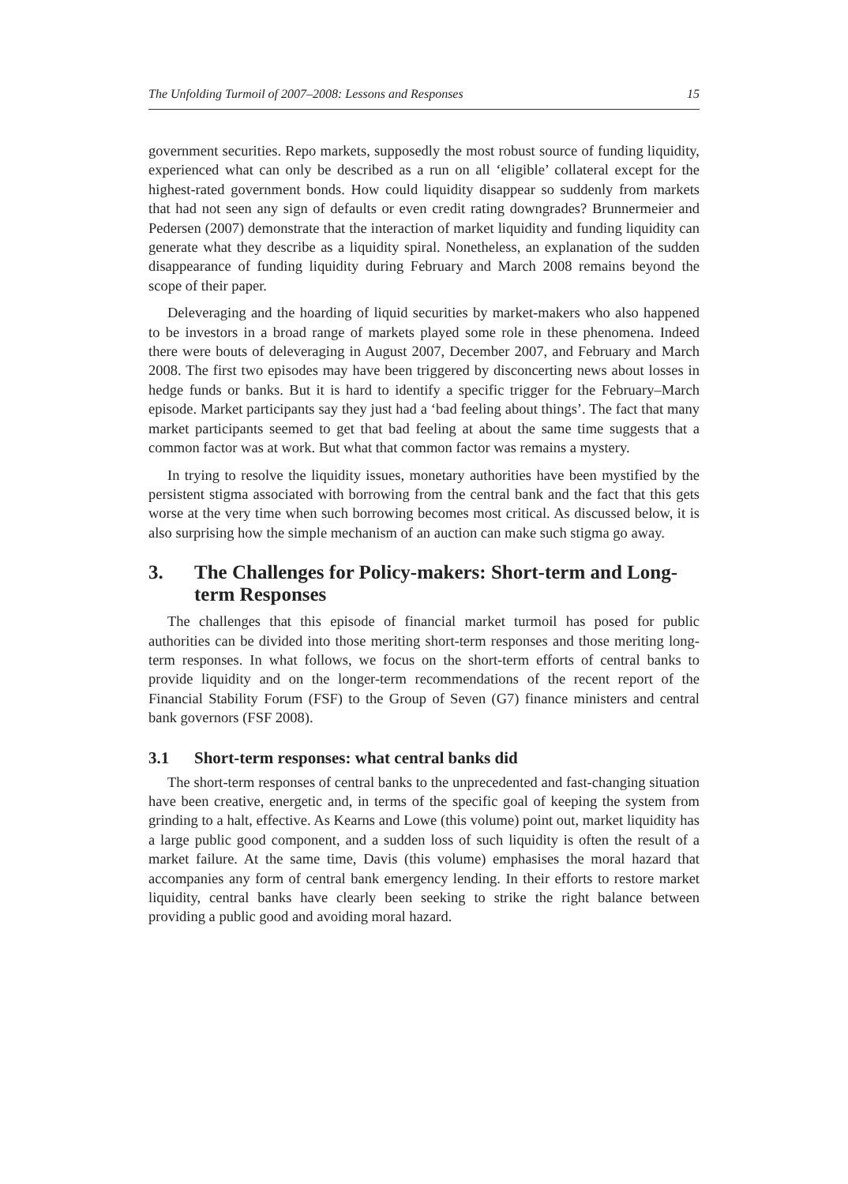The Unfolding Turmoil of 2007–2008: Lessons and Responses 15
government securities. Repo markets, supposedly the most robust source of funding liquidity, experienced what can only be described as a run on all ‘eligible’ collateral except for the highest-rated government bonds. How could liquidity disappear so suddenly from markets that had not seen any sign of defaults or even credit rating downgrades? Brunnermeier and Pedersen (2007) demonstrate that the interaction of market liquidity and funding liquidity can generate what they describe as a liquidity spiral. Nonetheless, an explanation of the sudden disappearance of funding liquidity during February and March 2008 remains beyond the scope of their paper.
Deleveraging and the hoarding of liquid securities by market-makers who also happened to be investors in a broad range of markets played some role in these phenomena. Indeed there were bouts of deleveraging in August 2007, December 2007, and February and March 2008. The first two episodes may have been triggered by disconcerting news about losses in hedge funds or banks. But it is hard to identify a specific trigger for the February–March episode. Market participants say they just had a ‘bad feeling about things’. The fact that many market participants seemed to get that bad feeling at about the same time suggests that a common factor was at work. But what that common factor was remains a mystery.
In trying to resolve the liquidity issues, monetary authorities have been mystified by the persistent stigma associated with borrowing from the central bank and the fact that this gets worse at the very time when such borrowing becomes most critical. As discussed below, it is also surprising how the simple mechanism of an auction can make such stigma go away.
3. The Challenges for Policy-makers: Short-term and Long-term Responses
The challenges that this episode of financial market turmoil has posed for public authorities can be divided into those meriting short-term responses and those meriting long-term responses. In what follows, we focus on the short-term efforts of central banks to provide liquidity and on the longer-term recommendations of the recent report of the Financial Stability Forum (FSF) to the Group of Seven (G7) finance ministers and central bank governors (FSF 2008).
3.1 Short-term responses: what central banks did
The short-term responses of central banks to the unprecedented and fast-changing situation have been creative, energetic and, in terms of the specific goal of keeping the system from grinding to a halt, effective. As Kearns and Lowe (this volume) point out, market liquidity has a large public good component, and a sudden loss of such liquidity is often the result of a market failure. At the same time, Davis (this volume) emphasises the moral hazard that accompanies any form of central bank emergency lending. In their efforts to restore market liquidity, central banks have clearly been seeking to strike the right balance between providing a public good and avoiding moral hazard.